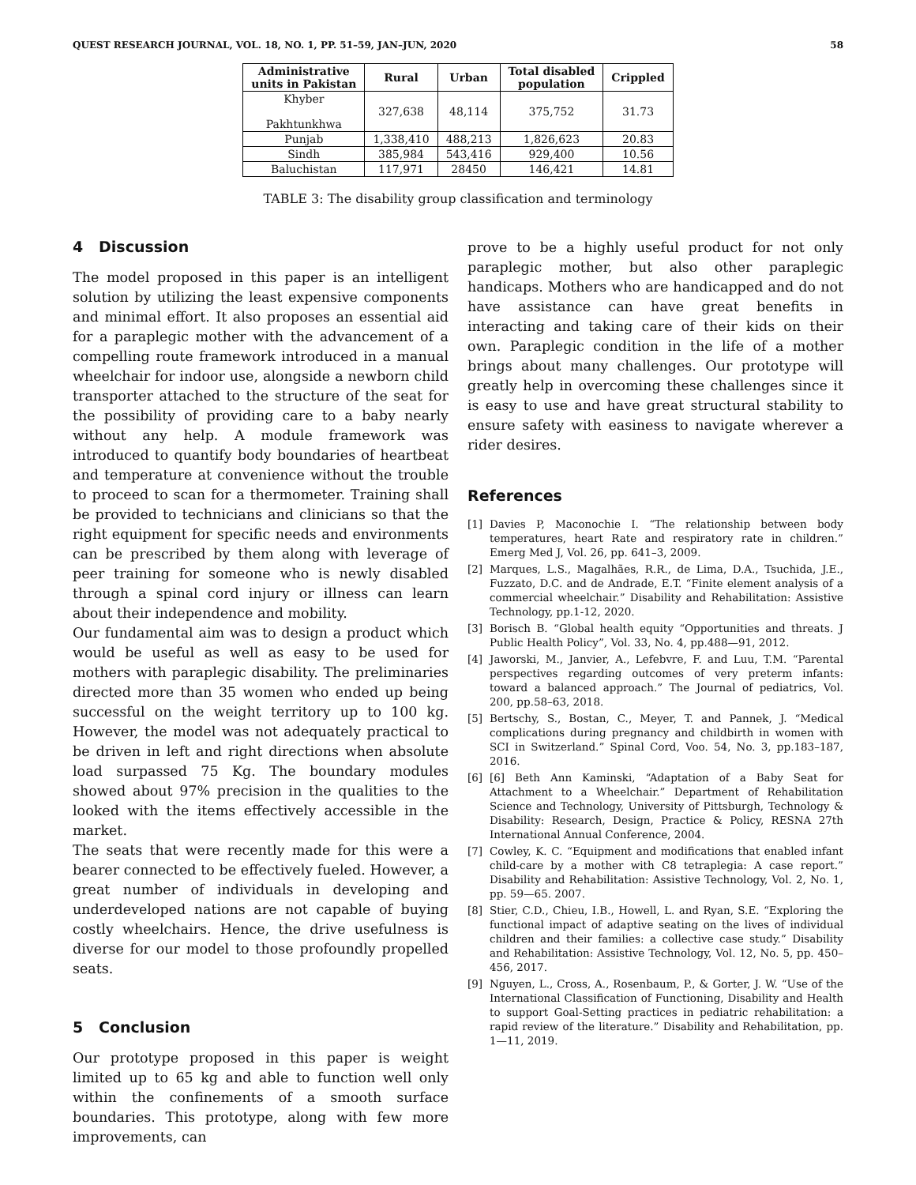QUEST RESEARCH JOURNAL, VOL. 18, NO. 1, PP. 51–59, JAN–JUN, 2020 58
| Administrative units in Pakistan | Rural | Urban | Total disabled population | Crippled |
| --- | --- | --- | --- | --- |
| Khyber Pakhtunkhwa | 327,638 | 48,114 | 375,752 | 31.73 |
| Punjab | 1,338,410 | 488,213 | 1,826,623 | 20.83 |
| Sindh | 385,984 | 543,416 | 929,400 | 10.56 |
| Baluchistan | 117,971 | 28450 | 146,421 | 14.81 |
TABLE 3: The disability group classification and terminology
4 Discussion
The model proposed in this paper is an intelligent solution by utilizing the least expensive components and minimal effort. It also proposes an essential aid for a paraplegic mother with the advancement of a compelling route framework introduced in a manual wheelchair for indoor use, alongside a newborn child transporter attached to the structure of the seat for the possibility of providing care to a baby nearly without any help. A module framework was introduced to quantify body boundaries of heartbeat and temperature at convenience without the trouble to proceed to scan for a thermometer. Training shall be provided to technicians and clinicians so that the right equipment for specific needs and environments can be prescribed by them along with leverage of peer training for someone who is newly disabled through a spinal cord injury or illness can learn about their independence and mobility.
Our fundamental aim was to design a product which would be useful as well as easy to be used for mothers with paraplegic disability. The preliminaries directed more than 35 women who ended up being successful on the weight territory up to 100 kg. However, the model was not adequately practical to be driven in left and right directions when absolute load surpassed 75 Kg. The boundary modules showed about 97% precision in the qualities to the looked with the items effectively accessible in the market.
The seats that were recently made for this were a bearer connected to be effectively fueled. However, a great number of individuals in developing and underdeveloped nations are not capable of buying costly wheelchairs. Hence, the drive usefulness is diverse for our model to those profoundly propelled seats.
5 Conclusion
Our prototype proposed in this paper is weight limited up to 65 kg and able to function well only within the confinements of a smooth surface boundaries. This prototype, along with few more improvements, can
prove to be a highly useful product for not only paraplegic mother, but also other paraplegic handicaps. Mothers who are handicapped and do not have assistance can have great benefits in interacting and taking care of their kids on their own. Paraplegic condition in the life of a mother brings about many challenges. Our prototype will greatly help in overcoming these challenges since it is easy to use and have great structural stability to ensure safety with easiness to navigate wherever a rider desires.
References
[1] Davies P, Maconochie I. “The relationship between body temperatures, heart Rate and respiratory rate in children.” Emerg Med J, Vol. 26, pp. 641–3, 2009.
[2] Marques, L.S., Magalhães, R.R., de Lima, D.A., Tsuchida, J.E., Fuzzato, D.C. and de Andrade, E.T. “Finite element analysis of a commercial wheelchair.” Disability and Rehabilitation: Assistive Technology, pp.1-12, 2020.
[3] Borisch B. “Global health equity “Opportunities and threats. J Public Health Policy”, Vol. 33, No. 4, pp.488—91, 2012.
[4] Jaworski, M., Janvier, A., Lefebvre, F. and Luu, T.M. “Parental perspectives regarding outcomes of very preterm infants: toward a balanced approach.” The Journal of pediatrics, Vol. 200, pp.58–63, 2018.
[5] Bertschy, S., Bostan, C., Meyer, T. and Pannek, J. “Medical complications during pregnancy and childbirth in women with SCI in Switzerland.” Spinal Cord, Voo. 54, No. 3, pp.183–187, 2016.
[6] [6] Beth Ann Kaminski, “Adaptation of a Baby Seat for Attachment to a Wheelchair.” Department of Rehabilitation Science and Technology, University of Pittsburgh, Technology & Disability: Research, Design, Practice & Policy, RESNA 27th International Annual Conference, 2004.
[7] Cowley, K. C. “Equipment and modifications that enabled infant child-care by a mother with C8 tetraplegia: A case report.” Disability and Rehabilitation: Assistive Technology, Vol. 2, No. 1, pp. 59—65. 2007.
[8] Stier, C.D., Chieu, I.B., Howell, L. and Ryan, S.E. “Exploring the functional impact of adaptive seating on the lives of individual children and their families: a collective case study.” Disability and Rehabilitation: Assistive Technology, Vol. 12, No. 5, pp. 450–456, 2017.
[9] Nguyen, L., Cross, A., Rosenbaum, P., & Gorter, J. W. “Use of the International Classification of Functioning, Disability and Health to support Goal-Setting practices in pediatric rehabilitation: a rapid review of the literature.” Disability and Rehabilitation, pp. 1—11, 2019.